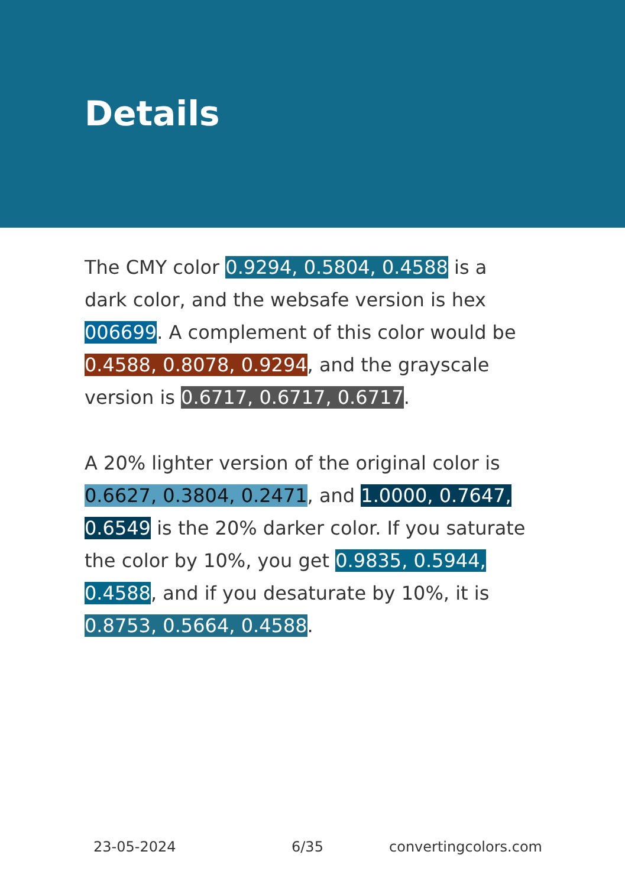Details
The CMY color 0.9294, 0.5804, 0.4588 is a dark color, and the websafe version is hex 006699. A complement of this color would be 0.4588, 0.8078, 0.9294, and the grayscale version is 0.6717, 0.6717, 0.6717.
A 20% lighter version of the original color is 0.6627, 0.3804, 0.2471, and 1.0000, 0.7647, 0.6549 is the 20% darker color. If you saturate the color by 10%, you get 0.9835, 0.5944, 0.4588, and if you desaturate by 10%, it is 0.8753, 0.5664, 0.4588.
23-05-2024 6/35 convertingcolors.com